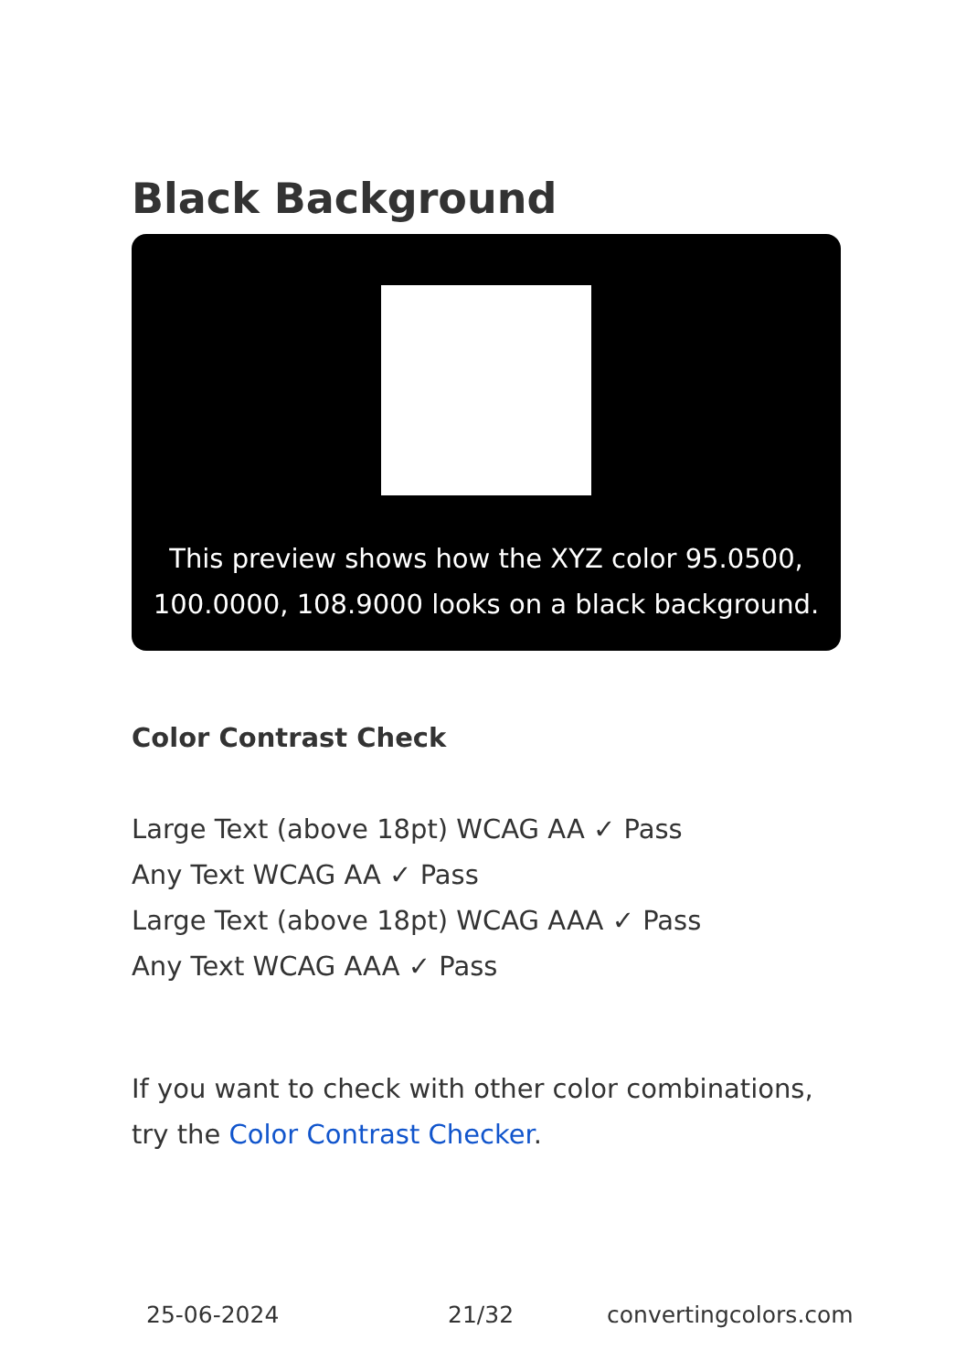Black Background
This preview shows how the XYZ color 95.0500,
100.0000, 108.9000 looks on a black background.
Color Contrast Check
Large Text (above 18pt) WCAG AA ✓ Pass
Any Text WCAG AA ✓ Pass
Large Text (above 18pt) WCAG AAA ✓ Pass
Any Text WCAG AAA ✓ Pass
If you want to check with other color combinations, try the Color Contrast Checker.
25-06-2024 21/32 convertingcolors.com